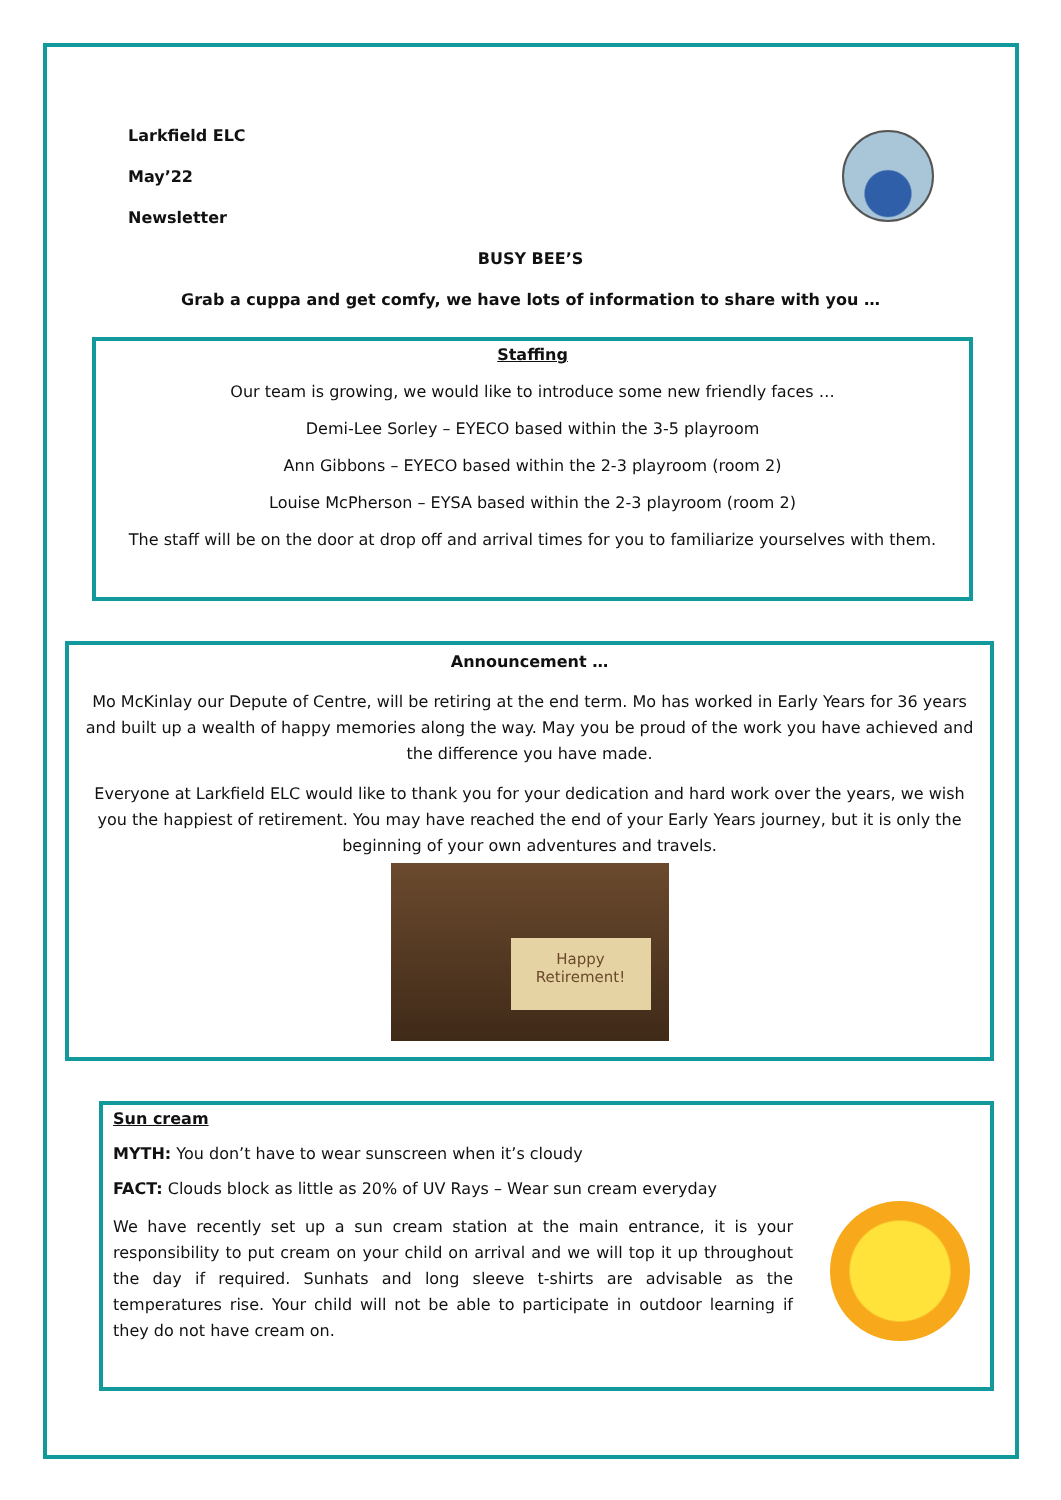Larkfield ELC
May’22
Newsletter
BUSY BEE’S
Grab a cuppa and get comfy, we have lots of information to share with you …
Staffing
Our team is growing, we would like to introduce some new friendly faces …
Demi-Lee Sorley – EYECO based within the 3-5 playroom
Ann Gibbons – EYECO based within the 2-3 playroom (room 2)
Louise McPherson – EYSA based within the 2-3 playroom (room 2)
The staff will be on the door at drop off and arrival times for you to familiarize yourselves with them.
Announcement …
Mo McKinlay our Depute of Centre, will be retiring at the end term. Mo has worked in Early Years for 36 years and built up a wealth of happy memories along the way. May you be proud of the work you have achieved and the difference you have made.
Everyone at Larkfield ELC would like to thank you for your dedication and hard work over the years, we wish you the happiest of retirement. You may have reached the end of your Early Years journey, but it is only the beginning of your own adventures and travels.
Happy
Retirement!
Sun cream
MYTH: You don’t have to wear sunscreen when it’s cloudy
FACT: Clouds block as little as 20% of UV Rays – Wear sun cream everyday
We have recently set up a sun cream station at the main entrance, it is your responsibility to put cream on your child on arrival and we will top it up throughout the day if required. Sunhats and long sleeve t-shirts are advisable as the temperatures rise. Your child will not be able to participate in outdoor learning if they do not have cream on.